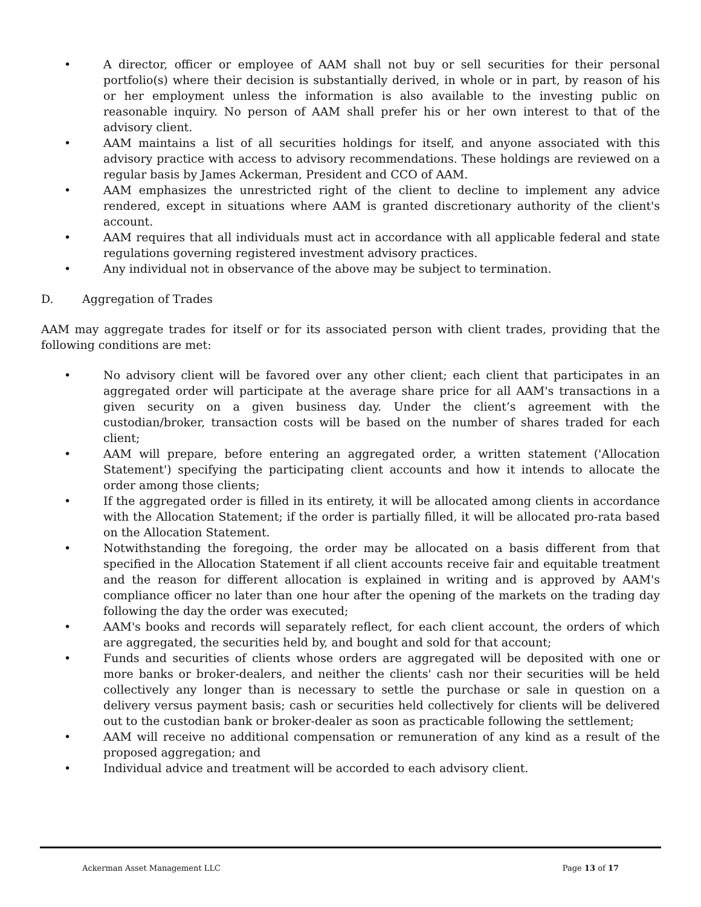• A director, officer or employee of AAM shall not buy or sell securities for their personal portfolio(s) where their decision is substantially derived, in whole or in part, by reason of his or her employment unless the information is also available to the investing public on reasonable inquiry. No person of AAM shall prefer his or her own interest to that of the advisory client.
• AAM maintains a list of all securities holdings for itself, and anyone associated with this advisory practice with access to advisory recommendations. These holdings are reviewed on a regular basis by James Ackerman, President and CCO of AAM.
• AAM emphasizes the unrestricted right of the client to decline to implement any advice rendered, except in situations where AAM is granted discretionary authority of the client's account.
• AAM requires that all individuals must act in accordance with all applicable federal and state regulations governing registered investment advisory practices.
• Any individual not in observance of the above may be subject to termination.
D. Aggregation of Trades
AAM may aggregate trades for itself or for its associated person with client trades, providing that the following conditions are met:
• No advisory client will be favored over any other client; each client that participates in an aggregated order will participate at the average share price for all AAM's transactions in a given security on a given business day. Under the client’s agreement with the custodian/broker, transaction costs will be based on the number of shares traded for each client;
• AAM will prepare, before entering an aggregated order, a written statement ('Allocation Statement') specifying the participating client accounts and how it intends to allocate the order among those clients;
• If the aggregated order is filled in its entirety, it will be allocated among clients in accordance with the Allocation Statement; if the order is partially filled, it will be allocated pro-rata based on the Allocation Statement.
• Notwithstanding the foregoing, the order may be allocated on a basis different from that specified in the Allocation Statement if all client accounts receive fair and equitable treatment and the reason for different allocation is explained in writing and is approved by AAM's compliance officer no later than one hour after the opening of the markets on the trading day following the day the order was executed;
• AAM's books and records will separately reflect, for each client account, the orders of which are aggregated, the securities held by, and bought and sold for that account;
• Funds and securities of clients whose orders are aggregated will be deposited with one or more banks or broker-dealers, and neither the clients' cash nor their securities will be held collectively any longer than is necessary to settle the purchase or sale in question on a delivery versus payment basis; cash or securities held collectively for clients will be delivered out to the custodian bank or broker-dealer as soon as practicable following the settlement;
• AAM will receive no additional compensation or remuneration of any kind as a result of the proposed aggregation; and
• Individual advice and treatment will be accorded to each advisory client.
Ackerman Asset Management LLC Page 13 of 17